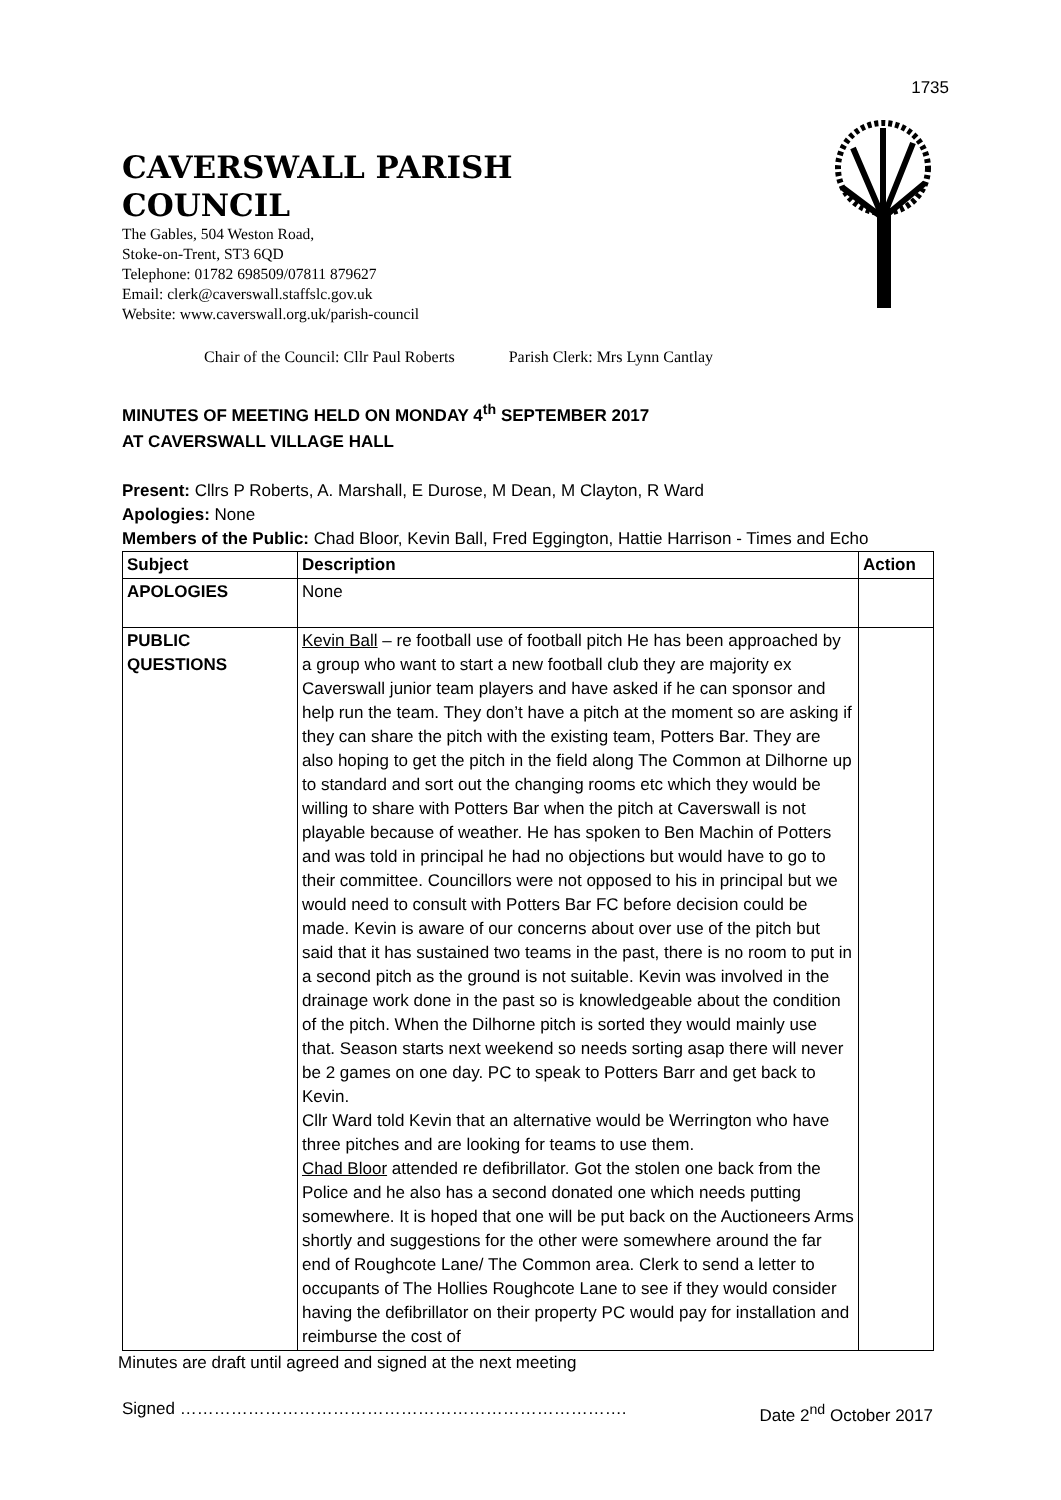1735
CAVERSWALL PARISH
COUNCIL
The Gables, 504 Weston Road,
Stoke-on-Trent, ST3 6QD
Telephone: 01782 698509/07811 879627
Email: clerk@caverswall.staffslc.gov.uk
Website: www.caverswall.org.uk/parish-council
Chair of the Council: Cllr Paul Roberts Parish Clerk: Mrs Lynn Cantlay
MINUTES OF MEETING HELD ON MONDAY 4<sup>th</sup> SEPTEMBER 2017
AT CAVERSWALL VILLAGE HALL
Present: Cllrs P Roberts, A. Marshall, E Durose, M Dean, M Clayton, R Ward
Apologies: None
Members of the Public: Chad Bloor, Kevin Ball, Fred Eggington, Hattie Harrison - Times and Echo
| Subject | Description | Action |
| --- | --- | --- |
| APOLOGIES | None | |
| PUBLIC QUESTIONS | Kevin Ball – re football use of football pitch He has been approached by a group who want to start a new football club they are majority ex Caverswall junior team players and have asked if he can sponsor and help run the team. They don’t have a pitch at the moment so are asking if they can share the pitch with the existing team, Potters Bar. They are also hoping to get the pitch in the field along The Common at Dilhorne up to standard and sort out the changing rooms etc which they would be willing to share with Potters Bar when the pitch at Caverswall is not playable because of weather. He has spoken to Ben Machin of Potters and was told in principal he had no objections but would have to go to their committee. Councillors were not opposed to his in principal but we would need to consult with Potters Bar FC before decision could be made. Kevin is aware of our concerns about over use of the pitch but said that it has sustained two teams in the past, there is no room to put in a second pitch as the ground is not suitable. Kevin was involved in the drainage work done in the past so is knowledgeable about the condition of the pitch. When the Dilhorne pitch is sorted they would mainly use that. Season starts next weekend so needs sorting asap there will never be 2 games on one day. PC to speak to Potters Barr and get back to Kevin. Cllr Ward told Kevin that an alternative would be Werrington who have three pitches and are looking for teams to use them. Chad Bloor attended re defibrillator. Got the stolen one back from the Police and he also has a second donated one which needs putting somewhere. It is hoped that one will be put back on the Auctioneers Arms shortly and suggestions for the other were somewhere around the far end of Roughcote Lane/ The Common area. Clerk to send a letter to occupants of The Hollies Roughcote Lane to see if they would consider having the defibrillator on their property PC would pay for installation and reimburse the cost of | |
Minutes are draft until agreed and signed at the next meeting
Signed ……………………………………………………………………. Date 2<sup>nd</sup> October 2017